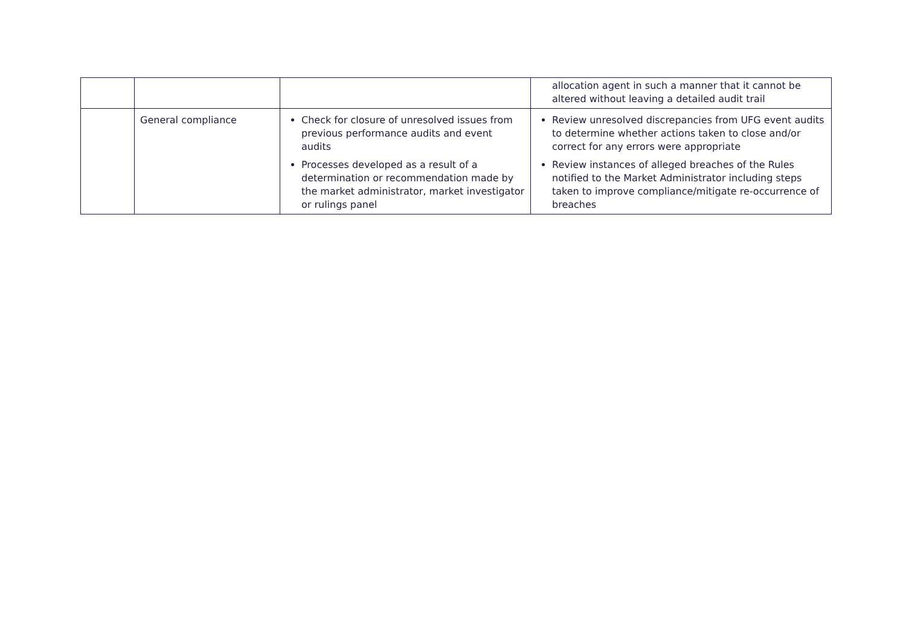| | | | allocation agent in such a manner that it cannot be altered without leaving a detailed audit trail |
| | General compliance | Check for closure of unresolved issues from previous performance audits and event audits Processes developed as a result of a determination or recommendation made by the market administrator, market investigator or rulings panel | Review unresolved discrepancies from UFG event audits to determine whether actions taken to close and/or correct for any errors were appropriate Review instances of alleged breaches of the Rules notified to the Market Administrator including steps taken to improve compliance/mitigate re-occurrence of breaches |